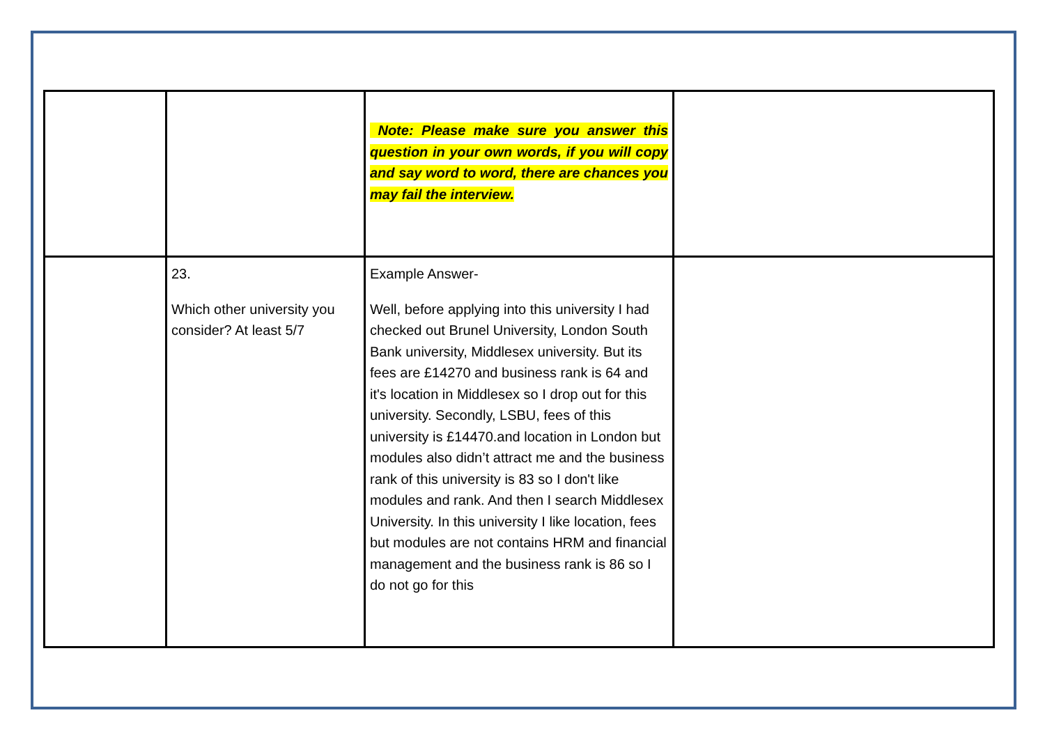| | | Note: Please make sure you answer this question in your own words, if you will copy and say word to word, there are chances you may fail the interview. | |
| | 23. Which other university you consider? At least 5/7 | Example Answer- Well, before applying into this university I had checked out Brunel University, London South Bank university, Middlesex university. But its fees are £14270 and business rank is 64 and it's location in Middlesex so I drop out for this university. Secondly, LSBU, fees of this university is £14470.and location in London but modules also didn’t attract me and the business rank of this university is 83 so I don't like modules and rank. And then I search Middlesex University. In this university I like location, fees but modules are not contains HRM and financial management and the business rank is 86 so I do not go for this | |